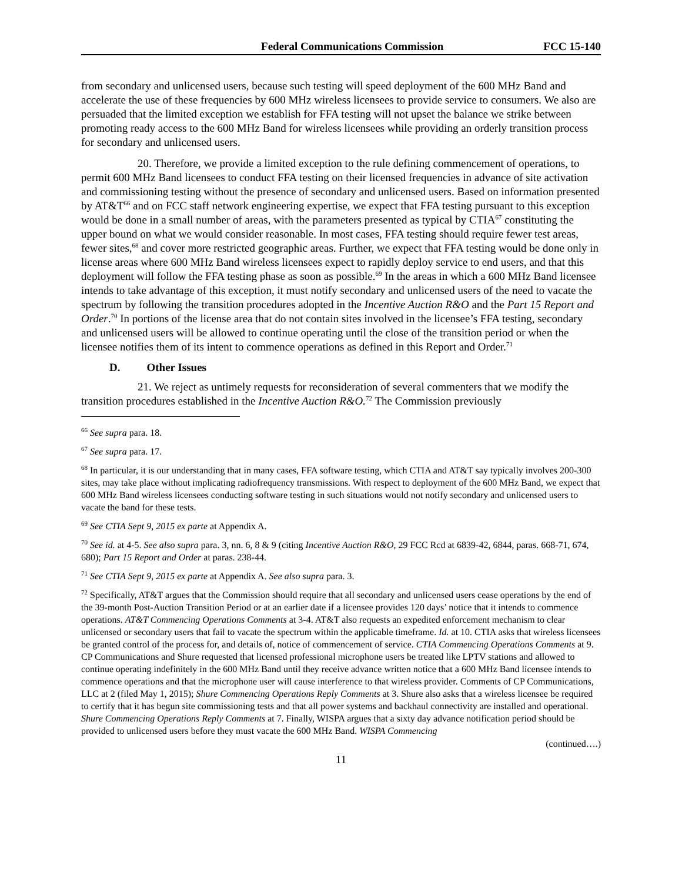Federal Communications Commission FCC 15-140
from secondary and unlicensed users, because such testing will speed deployment of the 600 MHz Band and accelerate the use of these frequencies by 600 MHz wireless licensees to provide service to consumers. We also are persuaded that the limited exception we establish for FFA testing will not upset the balance we strike between promoting ready access to the 600 MHz Band for wireless licensees while providing an orderly transition process for secondary and unlicensed users.
20. Therefore, we provide a limited exception to the rule defining commencement of operations, to permit 600 MHz Band licensees to conduct FFA testing on their licensed frequencies in advance of site activation and commissioning testing without the presence of secondary and unlicensed users. Based on information presented by AT&T<sup>66</sup> and on FCC staff network engineering expertise, we expect that FFA testing pursuant to this exception would be done in a small number of areas, with the parameters presented as typical by CTIA<sup>67</sup> constituting the upper bound on what we would consider reasonable. In most cases, FFA testing should require fewer test areas, fewer sites,<sup>68</sup> and cover more restricted geographic areas. Further, we expect that FFA testing would be done only in license areas where 600 MHz Band wireless licensees expect to rapidly deploy service to end users, and that this deployment will follow the FFA testing phase as soon as possible.<sup>69</sup> In the areas in which a 600 MHz Band licensee intends to take advantage of this exception, it must notify secondary and unlicensed users of the need to vacate the spectrum by following the transition procedures adopted in the Incentive Auction R&O and the Part 15 Report and Order.<sup>70</sup> In portions of the license area that do not contain sites involved in the licensee’s FFA testing, secondary and unlicensed users will be allowed to continue operating until the close of the transition period or when the licensee notifies them of its intent to commence operations as defined in this Report and Order.<sup>71</sup>
D. Other Issues
21. We reject as untimely requests for reconsideration of several commenters that we modify the transition procedures established in the Incentive Auction R&O.<sup>72</sup> The Commission previously
<sup>66</sup> See supra para. 18.
<sup>67</sup> See supra para. 17.
<sup>68</sup> In particular, it is our understanding that in many cases, FFA software testing, which CTIA and AT&T say typically involves 200-300 sites, may take place without implicating radiofrequency transmissions. With respect to deployment of the 600 MHz Band, we expect that 600 MHz Band wireless licensees conducting software testing in such situations would not notify secondary and unlicensed users to vacate the band for these tests.
<sup>69</sup> See CTIA Sept 9, 2015 ex parte at Appendix A.
<sup>70</sup> See id. at 4-5. See also supra para. 3, nn. 6, 8 & 9 (citing Incentive Auction R&O, 29 FCC Rcd at 6839-42, 6844, paras. 668-71, 674, 680); Part 15 Report and Order at paras. 238-44.
<sup>71</sup> See CTIA Sept 9, 2015 ex parte at Appendix A. See also supra para. 3.
<sup>72</sup> Specifically, AT&T argues that the Commission should require that all secondary and unlicensed users cease operations by the end of the 39-month Post-Auction Transition Period or at an earlier date if a licensee provides 120 days’ notice that it intends to commence operations. AT&T Commencing Operations Comments at 3-4. AT&T also requests an expedited enforcement mechanism to clear unlicensed or secondary users that fail to vacate the spectrum within the applicable timeframe. Id. at 10. CTIA asks that wireless licensees be granted control of the process for, and details of, notice of commencement of service. CTIA Commencing Operations Comments at 9. CP Communications and Shure requested that licensed professional microphone users be treated like LPTV stations and allowed to continue operating indefinitely in the 600 MHz Band until they receive advance written notice that a 600 MHz Band licensee intends to commence operations and that the microphone user will cause interference to that wireless provider. Comments of CP Communications, LLC at 2 (filed May 1, 2015); Shure Commencing Operations Reply Comments at 3. Shure also asks that a wireless licensee be required to certify that it has begun site commissioning tests and that all power systems and backhaul connectivity are installed and operational. Shure Commencing Operations Reply Comments at 7. Finally, WISPA argues that a sixty day advance notification period should be provided to unlicensed users before they must vacate the 600 MHz Band. WISPA Commencing
(continued….)
11